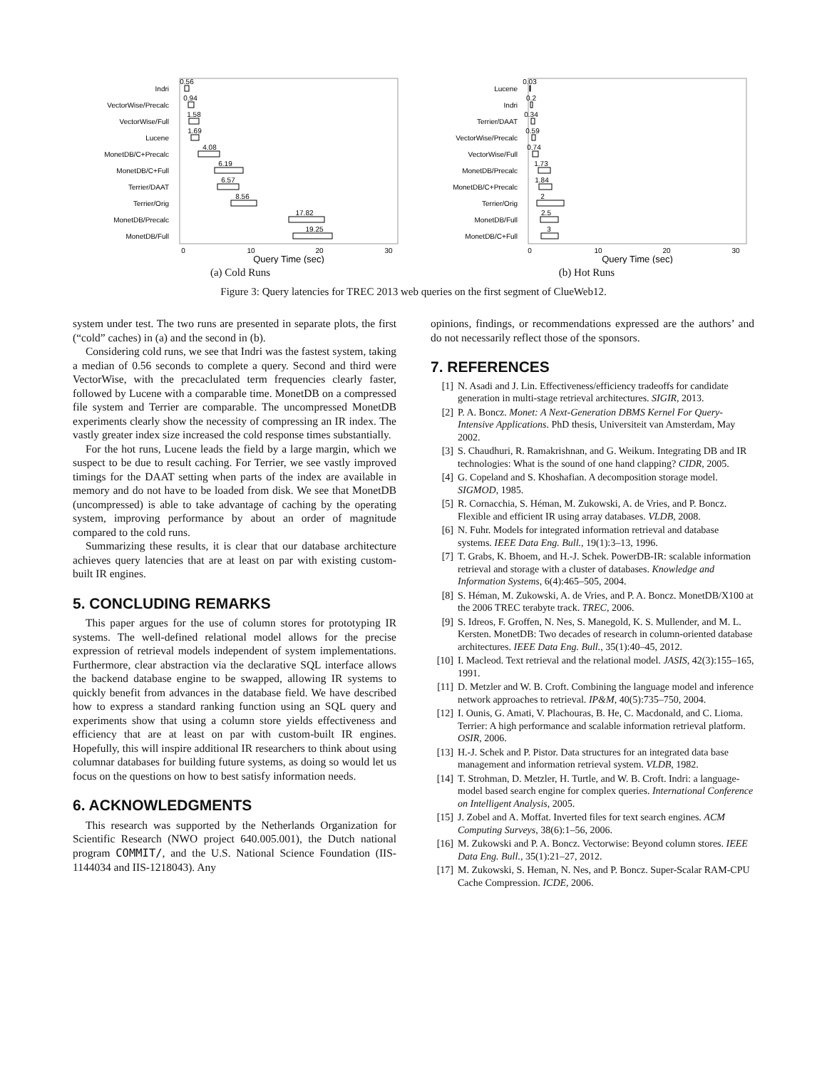Indri
VectorWise/Precalc
VectorWise/Full
Lucene
MonetDB/C+Precalc
MonetDB/C+Full
Terrier/DAAT
Terrier/Orig
MonetDB/Precalc
MonetDB/Full
0.56
0.94
1.58
1.69
4.08
6.19
6.57
8.56
17.82
19.25
0
10
20
30
Query Time (sec)
(a) Cold Runs
Lucene
Indri
Terrier/DAAT
VectorWise/Precalc
VectorWise/Full
MonetDB/Precalc
MonetDB/C+Precalc
Terrier/Orig
MonetDB/Full
MonetDB/C+Full
0.03
0.2
0.34
0.59
0.74
1.73
1.84
2
2.5
3
0
10
20
30
Query Time (sec)
(b) Hot Runs
Figure 3: Query latencies for TREC 2013 web queries on the first segment of ClueWeb12.
system under test. The two runs are presented in separate plots, the first (“cold” caches) in (a) and the second in (b).
Considering cold runs, we see that Indri was the fastest system, taking a median of 0.56 seconds to complete a query. Second and third were VectorWise, with the precaclulated term frequencies clearly faster, followed by Lucene with a comparable time. MonetDB on a compressed file system and Terrier are comparable. The uncompressed MonetDB experiments clearly show the necessity of compressing an IR index. The vastly greater index size increased the cold response times substantially.
For the hot runs, Lucene leads the field by a large margin, which we suspect to be due to result caching. For Terrier, we see vastly improved timings for the DAAT setting when parts of the index are available in memory and do not have to be loaded from disk. We see that MonetDB (uncompressed) is able to take advantage of caching by the operating system, improving performance by about an order of magnitude compared to the cold runs.
Summarizing these results, it is clear that our database architecture achieves query latencies that are at least on par with existing custom-built IR engines.
5. CONCLUDING REMARKS
This paper argues for the use of column stores for prototyping IR systems. The well-defined relational model allows for the precise expression of retrieval models independent of system implementations. Furthermore, clear abstraction via the declarative SQL interface allows the backend database engine to be swapped, allowing IR systems to quickly benefit from advances in the database field. We have described how to express a standard ranking function using an SQL query and experiments show that using a column store yields effectiveness and efficiency that are at least on par with custom-built IR engines. Hopefully, this will inspire additional IR researchers to think about using columnar databases for building future systems, as doing so would let us focus on the questions on how to best satisfy information needs.
6. ACKNOWLEDGMENTS
This research was supported by the Netherlands Organization for Scientific Research (NWO project 640.005.001), the Dutch national program COMMIT/, and the U.S. National Science Foundation (IIS-1144034 and IIS-1218043). Any
opinions, findings, or recommendations expressed are the authors’ and do not necessarily reflect those of the sponsors.
7. REFERENCES
[1] N. Asadi and J. Lin. Effectiveness/efficiency tradeoffs for candidate generation in multi-stage retrieval architectures. SIGIR, 2013.
[2] P. A. Boncz. Monet: A Next-Generation DBMS Kernel For Query-Intensive Applications. PhD thesis, Universiteit van Amsterdam, May 2002.
[3] S. Chaudhuri, R. Ramakrishnan, and G. Weikum. Integrating DB and IR technologies: What is the sound of one hand clapping? CIDR, 2005.
[4] G. Copeland and S. Khoshafian. A decomposition storage model. SIGMOD, 1985.
[5] R. Cornacchia, S. Héman, M. Zukowski, A. de Vries, and P. Boncz. Flexible and efficient IR using array databases. VLDB, 2008.
[6] N. Fuhr. Models for integrated information retrieval and database systems. IEEE Data Eng. Bull., 19(1):3–13, 1996.
[7] T. Grabs, K. Bhoem, and H.-J. Schek. PowerDB-IR: scalable information retrieval and storage with a cluster of databases. Knowledge and Information Systems, 6(4):465–505, 2004.
[8] S. Héman, M. Zukowski, A. de Vries, and P. A. Boncz. MonetDB/X100 at the 2006 TREC terabyte track. TREC, 2006.
[9] S. Idreos, F. Groffen, N. Nes, S. Manegold, K. S. Mullender, and M. L. Kersten. MonetDB: Two decades of research in column-oriented database architectures. IEEE Data Eng. Bull., 35(1):40–45, 2012.
[10] I. Macleod. Text retrieval and the relational model. JASIS, 42(3):155–165, 1991.
[11] D. Metzler and W. B. Croft. Combining the language model and inference network approaches to retrieval. IP&M, 40(5):735–750, 2004.
[12] I. Ounis, G. Amati, V. Plachouras, B. He, C. Macdonald, and C. Lioma. Terrier: A high performance and scalable information retrieval platform. OSIR, 2006.
[13] H.-J. Schek and P. Pistor. Data structures for an integrated data base management and information retrieval system. VLDB, 1982.
[14] T. Strohman, D. Metzler, H. Turtle, and W. B. Croft. Indri: a language-model based search engine for complex queries. International Conference on Intelligent Analysis, 2005.
[15] J. Zobel and A. Moffat. Inverted files for text search engines. ACM Computing Surveys, 38(6):1–56, 2006.
[16] M. Zukowski and P. A. Boncz. Vectorwise: Beyond column stores. IEEE Data Eng. Bull., 35(1):21–27, 2012.
[17] M. Zukowski, S. Heman, N. Nes, and P. Boncz. Super-Scalar RAM-CPU Cache Compression. ICDE, 2006.